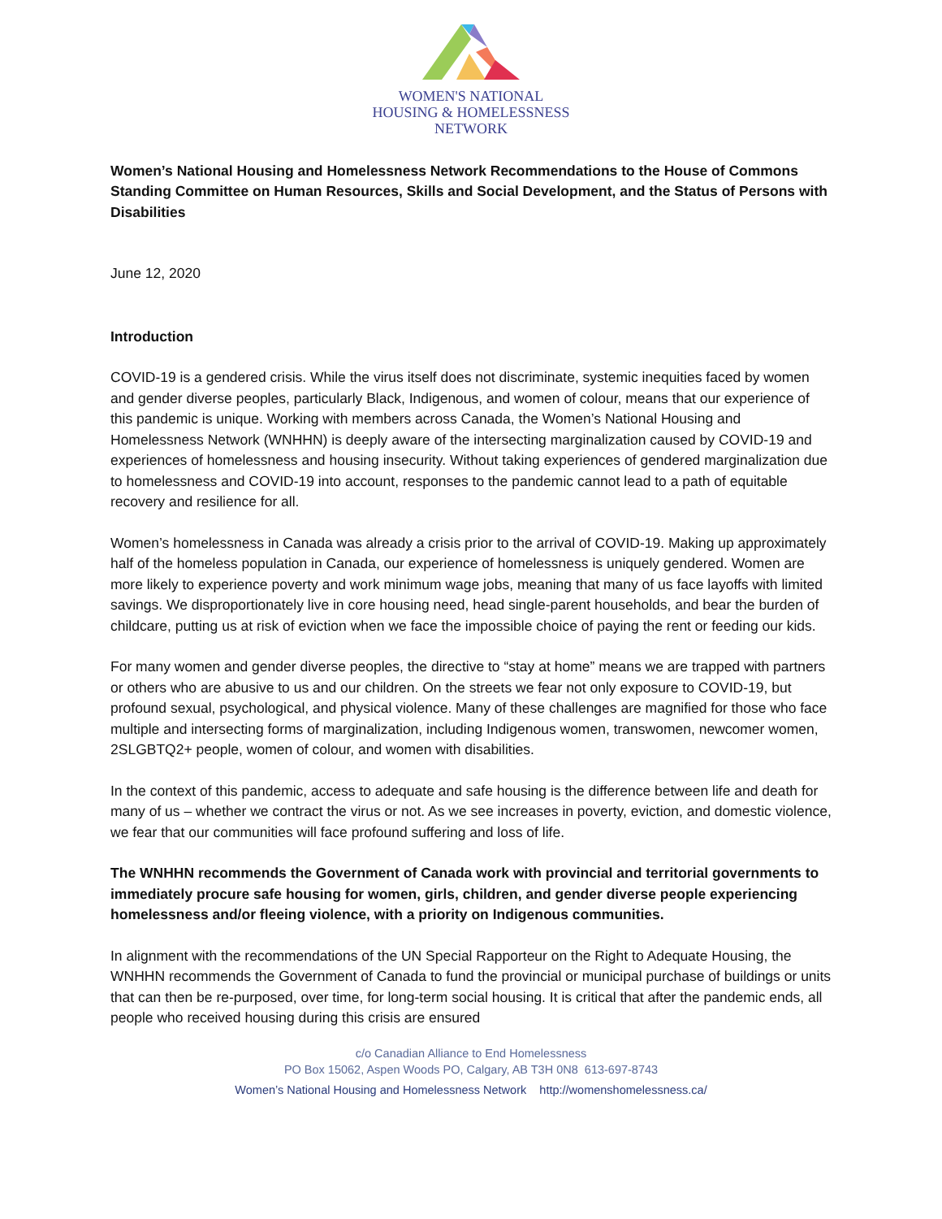WOMEN'S NATIONAL
HOUSING & HOMELESSNESS
NETWORK
Women’s National Housing and Homelessness Network Recommendations to the House of Commons Standing Committee on Human Resources, Skills and Social Development, and the Status of Persons with Disabilities
June 12, 2020
Introduction
COVID-19 is a gendered crisis. While the virus itself does not discriminate, systemic inequities faced by women and gender diverse peoples, particularly Black, Indigenous, and women of colour, means that our experience of this pandemic is unique. Working with members across Canada, the Women’s National Housing and Homelessness Network (WNHHN) is deeply aware of the intersecting marginalization caused by COVID-19 and experiences of homelessness and housing insecurity. Without taking experiences of gendered marginalization due to homelessness and COVID-19 into account, responses to the pandemic cannot lead to a path of equitable recovery and resilience for all.
Women’s homelessness in Canada was already a crisis prior to the arrival of COVID-19. Making up approximately half of the homeless population in Canada, our experience of homelessness is uniquely gendered. Women are more likely to experience poverty and work minimum wage jobs, meaning that many of us face layoffs with limited savings. We disproportionately live in core housing need, head single-parent households, and bear the burden of childcare, putting us at risk of eviction when we face the impossible choice of paying the rent or feeding our kids.
For many women and gender diverse peoples, the directive to “stay at home” means we are trapped with partners or others who are abusive to us and our children. On the streets we fear not only exposure to COVID-19, but profound sexual, psychological, and physical violence. Many of these challenges are magnified for those who face multiple and intersecting forms of marginalization, including Indigenous women, transwomen, newcomer women, 2SLGBTQ2+ people, women of colour, and women with disabilities.
In the context of this pandemic, access to adequate and safe housing is the difference between life and death for many of us – whether we contract the virus or not. As we see increases in poverty, eviction, and domestic violence, we fear that our communities will face profound suffering and loss of life.
The WNHHN recommends the Government of Canada work with provincial and territorial governments to immediately procure safe housing for women, girls, children, and gender diverse people experiencing homelessness and/or fleeing violence, with a priority on Indigenous communities.
In alignment with the recommendations of the UN Special Rapporteur on the Right to Adequate Housing, the WNHHN recommends the Government of Canada to fund the provincial or municipal purchase of buildings or units that can then be re-purposed, over time, for long-term social housing. It is critical that after the pandemic ends, all people who received housing during this crisis are ensured
c/o Canadian Alliance to End Homelessness
PO Box 15062, Aspen Woods PO, Calgary, AB T3H 0N8 613-697-8743
Women’s National Housing and Homelessness Network http://womenshomelessness.ca/